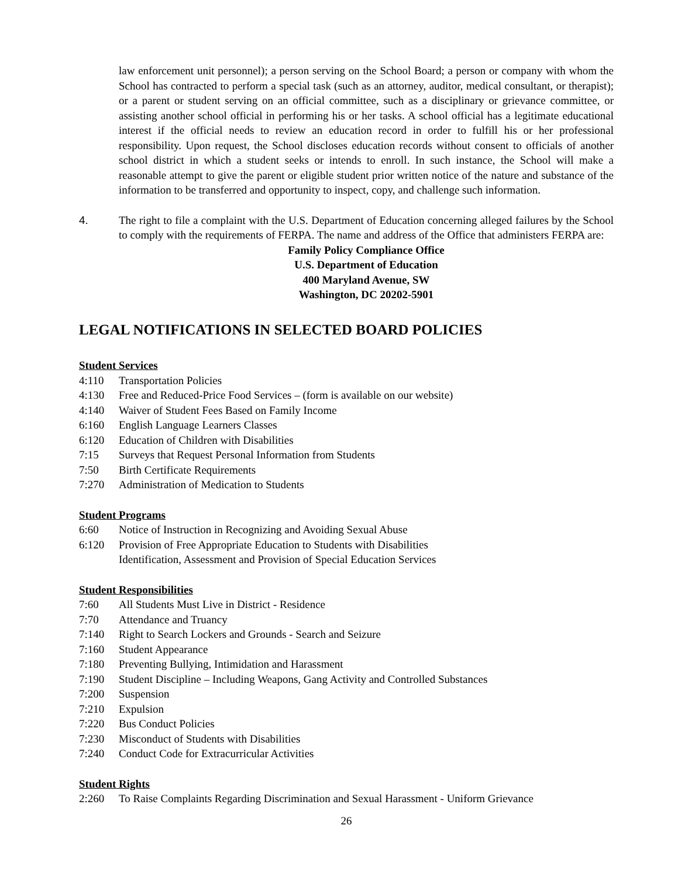law enforcement unit personnel); a person serving on the School Board; a person or company with whom the School has contracted to perform a special task (such as an attorney, auditor, medical consultant, or therapist); or a parent or student serving on an official committee, such as a disciplinary or grievance committee, or assisting another school official in performing his or her tasks. A school official has a legitimate educational interest if the official needs to review an education record in order to fulfill his or her professional responsibility. Upon request, the School discloses education records without consent to officials of another school district in which a student seeks or intends to enroll. In such instance, the School will make a reasonable attempt to give the parent or eligible student prior written notice of the nature and substance of the information to be transferred and opportunity to inspect, copy, and challenge such information.
4. The right to file a complaint with the U.S. Department of Education concerning alleged failures by the School to comply with the requirements of FERPA. The name and address of the Office that administers FERPA are:
Family Policy Compliance Office
U.S. Department of Education
400 Maryland Avenue, SW
Washington, DC 20202-5901
LEGAL NOTIFICATIONS IN SELECTED BOARD POLICIES
Student Services
4:110 Transportation Policies
4:130 Free and Reduced-Price Food Services – (form is available on our website)
4:140 Waiver of Student Fees Based on Family Income
6:160 English Language Learners Classes
6:120 Education of Children with Disabilities
7:15 Surveys that Request Personal Information from Students
7:50 Birth Certificate Requirements
7:270 Administration of Medication to Students
Student Programs
6:60 Notice of Instruction in Recognizing and Avoiding Sexual Abuse
6:120 Provision of Free Appropriate Education to Students with Disabilities
Identification, Assessment and Provision of Special Education Services
Student Responsibilities
7:60 All Students Must Live in District - Residence
7:70 Attendance and Truancy
7:140 Right to Search Lockers and Grounds - Search and Seizure
7:160 Student Appearance
7:180 Preventing Bullying, Intimidation and Harassment
7:190 Student Discipline – Including Weapons, Gang Activity and Controlled Substances
7:200 Suspension
7:210 Expulsion
7:220 Bus Conduct Policies
7:230 Misconduct of Students with Disabilities
7:240 Conduct Code for Extracurricular Activities
Student Rights
2:260 To Raise Complaints Regarding Discrimination and Sexual Harassment - Uniform Grievance
26